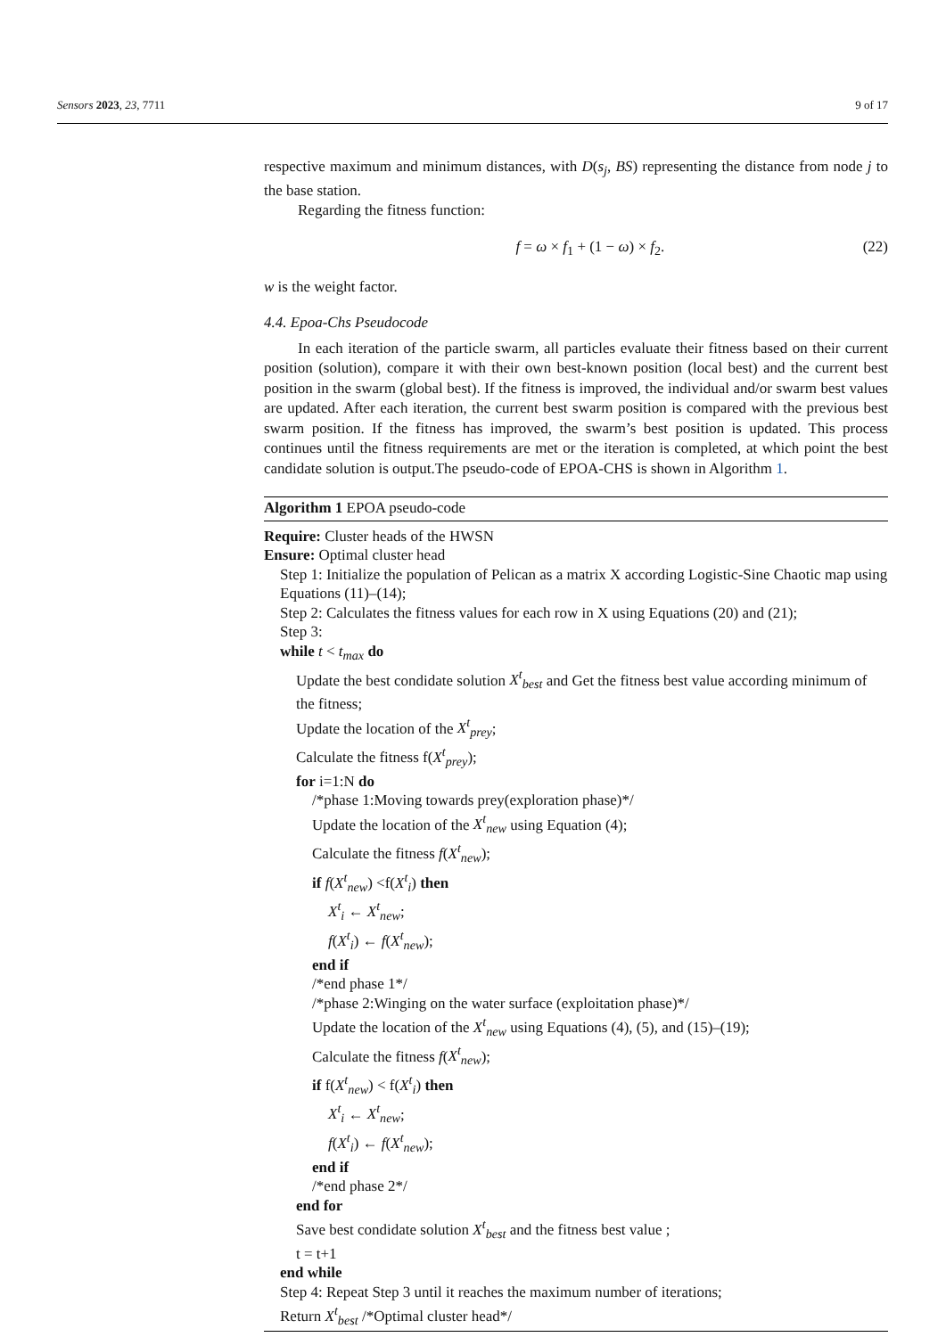Sensors 2023, 23, 7711 9 of 17
respective maximum and minimum distances, with D(s<sub>j</sub>, BS) representing the distance from node j to the base station.
Regarding the fitness function:
f = ω × f<sub>1</sub> + (1 − ω) × f<sub>2</sub>. (22)
w is the weight factor.
4.4. Epoa-Chs Pseudocode
In each iteration of the particle swarm, all particles evaluate their fitness based on their current position (solution), compare it with their own best-known position (local best) and the current best position in the swarm (global best). If the fitness is improved, the individual and/or swarm best values are updated. After each iteration, the current best swarm position is compared with the previous best swarm position. If the fitness has improved, the swarm’s best position is updated. This process continues until the fitness requirements are met or the iteration is completed, at which point the best candidate solution is output.The pseudo-code of EPOA-CHS is shown in Algorithm 1.
Algorithm 1 EPOA pseudo-code
Require: Cluster heads of the HWSN
Ensure: Optimal cluster head
Step 1: Initialize the population of Pelican as a matrix X according Logistic-Sine Chaotic map using Equations (11)–(14);
Step 2: Calculates the fitness values for each row in X using Equations (20) and (21);
Step 3:
while t < t<sub>max</sub> do
Update the best condidate solution X<sup>t</sup><sub>best</sub> and Get the fitness best value according minimum of the fitness;
Update the location of the X<sup>t</sup><sub>prey</sub>;
Calculate the fitness f(X<sup>t</sup><sub>prey</sub>);
for i=1:N do
/*phase 1:Moving towards prey(exploration phase)*/
Update the location of the X<sup>t</sup><sub>new</sub> using Equation (4);
Calculate the fitness f(X<sup>t</sup><sub>new</sub>);
if f(X<sup>t</sup><sub>new</sub>) <f(X<sup>t</sup><sub>i</sub>) then
X<sup>t</sup><sub>i</sub> ← X<sup>t</sup><sub>new</sub>;
f(X<sup>t</sup><sub>i</sub>) ← f(X<sup>t</sup><sub>new</sub>);
end if
/*end phase 1*/
/*phase 2:Winging on the water surface (exploitation phase)*/
Update the location of the X<sup>t</sup><sub>new</sub> using Equations (4), (5), and (15)–(19);
Calculate the fitness f(X<sup>t</sup><sub>new</sub>);
if f(X<sup>t</sup><sub>new</sub>) < f(X<sup>t</sup><sub>i</sub>) then
X<sup>t</sup><sub>i</sub> ← X<sup>t</sup><sub>new</sub>;
f(X<sup>t</sup><sub>i</sub>) ← f(X<sup>t</sup><sub>new</sub>);
end if
/*end phase 2*/
end for
Save best condidate solution X<sup>t</sup><sub>best</sub> and the fitness best value ;
t = t+1
end while
Step 4: Repeat Step 3 until it reaches the maximum number of iterations;
Return X<sup>t</sup><sub>best</sub> /*Optimal cluster head*/